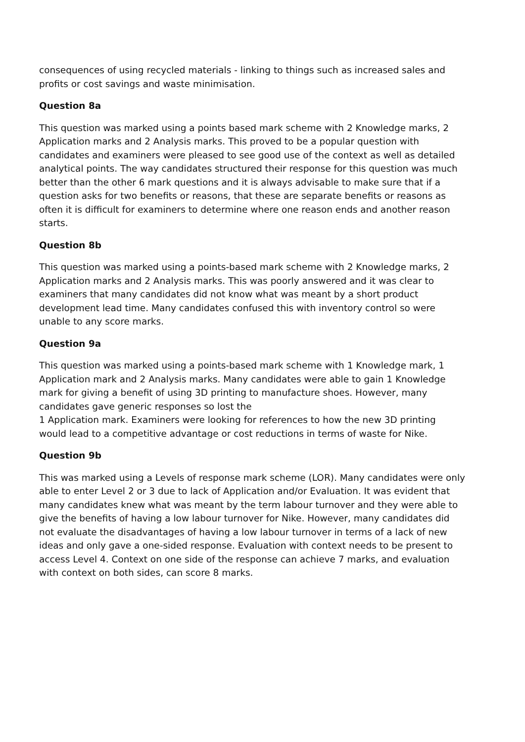consequences of using recycled materials - linking to things such as increased sales and profits or cost savings and waste minimisation.
Question 8a
This question was marked using a points based mark scheme with 2 Knowledge marks, 2 Application marks and 2 Analysis marks. This proved to be a popular question with candidates and examiners were pleased to see good use of the context as well as detailed analytical points. The way candidates structured their response for this question was much better than the other 6 mark questions and it is always advisable to make sure that if a question asks for two benefits or reasons, that these are separate benefits or reasons as often it is difficult for examiners to determine where one reason ends and another reason starts.
Question 8b
This question was marked using a points-based mark scheme with 2 Knowledge marks, 2 Application marks and 2 Analysis marks. This was poorly answered and it was clear to examiners that many candidates did not know what was meant by a short product development lead time. Many candidates confused this with inventory control so were unable to any score marks.
Question 9a
This question was marked using a points-based mark scheme with 1 Knowledge mark, 1 Application mark and 2 Analysis marks. Many candidates were able to gain 1 Knowledge mark for giving a benefit of using 3D printing to manufacture shoes. However, many candidates gave generic responses so lost the
1 Application mark. Examiners were looking for references to how the new 3D printing would lead to a competitive advantage or cost reductions in terms of waste for Nike.
Question 9b
This was marked using a Levels of response mark scheme (LOR). Many candidates were only able to enter Level 2 or 3 due to lack of Application and/or Evaluation. It was evident that many candidates knew what was meant by the term labour turnover and they were able to give the benefits of having a low labour turnover for Nike. However, many candidates did not evaluate the disadvantages of having a low labour turnover in terms of a lack of new ideas and only gave a one-sided response. Evaluation with context needs to be present to access Level 4. Context on one side of the response can achieve 7 marks, and evaluation with context on both sides, can score 8 marks.